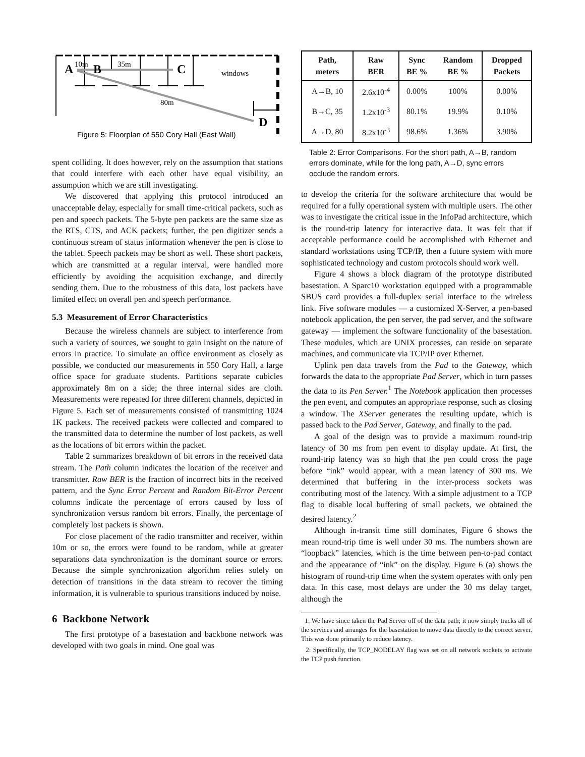A
10m
B
35m
C
windows
80m
D
Figure 5: Floorplan of 550 Cory Hall (East Wall)
spent colliding. It does however, rely on the assumption that stations that could interfere with each other have equal visibility, an assumption which we are still investigating.
We discovered that applying this protocol introduced an unacceptable delay, especially for small time-critical packets, such as pen and speech packets. The 5-byte pen packets are the same size as the RTS, CTS, and ACK packets; further, the pen digitizer sends a continuous stream of status information whenever the pen is close to the tablet. Speech packets may be short as well. These short packets, which are transmitted at a regular interval, were handled more efficiently by avoiding the acquisition exchange, and directly sending them. Due to the robustness of this data, lost packets have limited effect on overall pen and speech performance.
5.3 Measurement of Error Characteristics
Because the wireless channels are subject to interference from such a variety of sources, we sought to gain insight on the nature of errors in practice. To simulate an office environment as closely as possible, we conducted our measurements in 550 Cory Hall, a large office space for graduate students. Partitions separate cubicles approximately 8m on a side; the three internal sides are cloth. Measurements were repeated for three different channels, depicted in Figure 5. Each set of measurements consisted of transmitting 1024 1K packets. The received packets were collected and compared to the transmitted data to determine the number of lost packets, as well as the locations of bit errors within the packet.
Table 2 summarizes breakdown of bit errors in the received data stream. The Path column indicates the location of the receiver and transmitter. Raw BER is the fraction of incorrect bits in the received pattern, and the Sync Error Percent and Random Bit-Error Percent columns indicate the percentage of errors caused by loss of synchronization versus random bit errors. Finally, the percentage of completely lost packets is shown.
For close placement of the radio transmitter and receiver, within 10m or so, the errors were found to be random, while at greater separations data synchronization is the dominant source or errors. Because the simple synchronization algorithm relies solely on detection of transitions in the data stream to recover the timing information, it is vulnerable to spurious transitions induced by noise.
6 Backbone Network
The first prototype of a basestation and backbone network was developed with two goals in mind. One goal was
| Path, meters | Raw BER | Sync BE % | Random BE % | Dropped Packets |
| --- | --- | --- | --- | --- |
| A→B, 10 | 2.6x10<sup>-4</sup> | 0.00% | 100% | 0.00% |
| B→C, 35 | 1.2x10<sup>-3</sup> | 80.1% | 19.9% | 0.10% |
| A→D, 80 | 8.2x10<sup>-3</sup> | 98.6% | 1.36% | 3.90% |
Table 2: Error Comparisons. For the short path, A→B, random errors dominate, while for the long path, A→D, sync errors occlude the random errors.
to develop the criteria for the software architecture that would be required for a fully operational system with multiple users. The other was to investigate the critical issue in the InfoPad architecture, which is the round-trip latency for interactive data. It was felt that if acceptable performance could be accomplished with Ethernet and standard workstations using TCP/IP, then a future system with more sophisticated technology and custom protocols should work well.
Figure 4 shows a block diagram of the prototype distributed basestation. A Sparc10 workstation equipped with a programmable SBUS card provides a full-duplex serial interface to the wireless link. Five software modules — a customized X-Server, a pen-based notebook application, the pen server, the pad server, and the software gateway — implement the software functionality of the basestation. These modules, which are UNIX processes, can reside on separate machines, and communicate via TCP/IP over Ethernet.
Uplink pen data travels from the Pad to the Gateway, which forwards the data to the appropriate Pad Server, which in turn passes the data to its Pen Server.<sup>1</sup> The Notebook application then processes the pen event, and computes an appropriate response, such as closing a window. The XServer generates the resulting update, which is passed back to the Pad Server, Gateway, and finally to the pad.
A goal of the design was to provide a maximum round-trip latency of 30 ms from pen event to display update. At first, the round-trip latency was so high that the pen could cross the page before “ink” would appear, with a mean latency of 300 ms. We determined that buffering in the inter-process sockets was contributing most of the latency. With a simple adjustment to a TCP flag to disable local buffering of small packets, we obtained the desired latency.<sup>2</sup>
Although in-transit time still dominates, Figure 6 shows the mean round-trip time is well under 30 ms. The numbers shown are “loopback” latencies, which is the time between pen-to-pad contact and the appearance of “ink” on the display. Figure 6 (a) shows the histogram of round-trip time when the system operates with only pen data. In this case, most delays are under the 30 ms delay target, although the
1: We have since taken the Pad Server off of the data path; it now simply tracks all of the services and arranges for the basestation to move data directly to the correct server. This was done primarily to reduce latency.
2: Specifically, the TCP_NODELAY flag was set on all network sockets to activate the TCP push function.